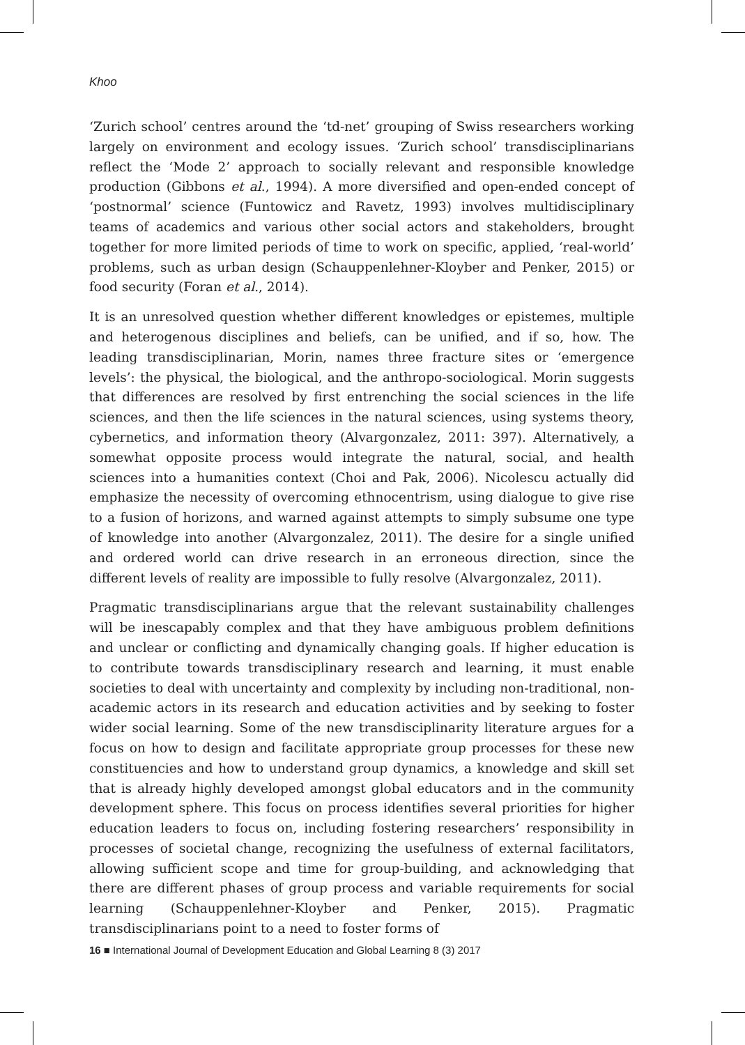Khoo
‘Zurich school’ centres around the ‘td-net’ grouping of Swiss researchers working largely on environment and ecology issues. ‘Zurich school’ transdisciplinarians reflect the ‘Mode 2’ approach to socially relevant and responsible knowledge production (Gibbons et al., 1994). A more diversified and open-ended concept of ‘postnormal’ science (Funtowicz and Ravetz, 1993) involves multidisciplinary teams of academics and various other social actors and stakeholders, brought together for more limited periods of time to work on specific, applied, ‘real-world’ problems, such as urban design (Schauppenlehner-Kloyber and Penker, 2015) or food security (Foran et al., 2014).
It is an unresolved question whether different knowledges or epistemes, multiple and heterogenous disciplines and beliefs, can be unified, and if so, how. The leading transdisciplinarian, Morin, names three fracture sites or ‘emergence levels’: the physical, the biological, and the anthropo-sociological. Morin suggests that differences are resolved by first entrenching the social sciences in the life sciences, and then the life sciences in the natural sciences, using systems theory, cybernetics, and information theory (Alvargonzalez, 2011: 397). Alternatively, a somewhat opposite process would integrate the natural, social, and health sciences into a humanities context (Choi and Pak, 2006). Nicolescu actually did emphasize the necessity of overcoming ethnocentrism, using dialogue to give rise to a fusion of horizons, and warned against attempts to simply subsume one type of knowledge into another (Alvargonzalez, 2011). The desire for a single unified and ordered world can drive research in an erroneous direction, since the different levels of reality are impossible to fully resolve (Alvargonzalez, 2011).
Pragmatic transdisciplinarians argue that the relevant sustainability challenges will be inescapably complex and that they have ambiguous problem definitions and unclear or conflicting and dynamically changing goals. If higher education is to contribute towards transdisciplinary research and learning, it must enable societies to deal with uncertainty and complexity by including non-traditional, non-academic actors in its research and education activities and by seeking to foster wider social learning. Some of the new transdisciplinarity literature argues for a focus on how to design and facilitate appropriate group processes for these new constituencies and how to understand group dynamics, a knowledge and skill set that is already highly developed amongst global educators and in the community development sphere. This focus on process identifies several priorities for higher education leaders to focus on, including fostering researchers’ responsibility in processes of societal change, recognizing the usefulness of external facilitators, allowing sufficient scope and time for group-building, and acknowledging that there are different phases of group process and variable requirements for social learning (Schauppenlehner-Kloyber and Penker, 2015). Pragmatic transdisciplinarians point to a need to foster forms of
16 ■ International Journal of Development Education and Global Learning 8 (3) 2017